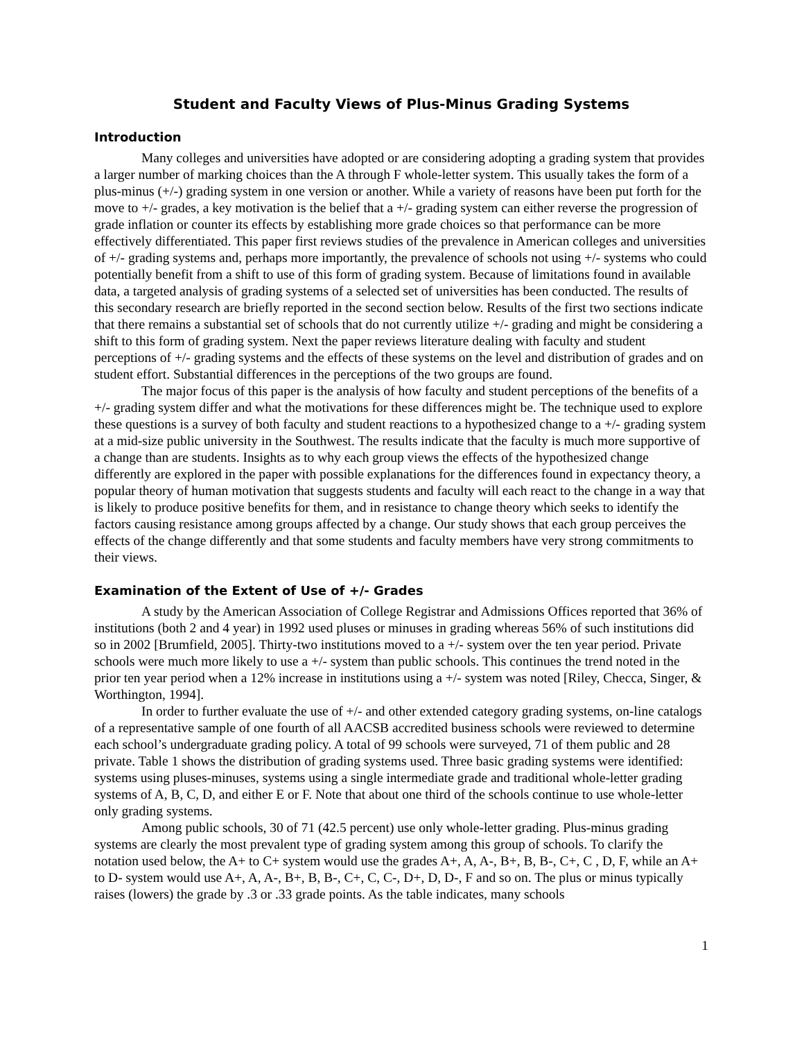Student and Faculty Views of Plus-Minus Grading Systems
Introduction
Many colleges and universities have adopted or are considering adopting a grading system that provides a larger number of marking choices than the A through F whole-letter system. This usually takes the form of a plus-minus (+/-) grading system in one version or another. While a variety of reasons have been put forth for the move to +/- grades, a key motivation is the belief that a +/- grading system can either reverse the progression of grade inflation or counter its effects by establishing more grade choices so that performance can be more effectively differentiated. This paper first reviews studies of the prevalence in American colleges and universities of +/- grading systems and, perhaps more importantly, the prevalence of schools not using +/- systems who could potentially benefit from a shift to use of this form of grading system. Because of limitations found in available data, a targeted analysis of grading systems of a selected set of universities has been conducted. The results of this secondary research are briefly reported in the second section below. Results of the first two sections indicate that there remains a substantial set of schools that do not currently utilize +/- grading and might be considering a shift to this form of grading system. Next the paper reviews literature dealing with faculty and student perceptions of +/- grading systems and the effects of these systems on the level and distribution of grades and on student effort. Substantial differences in the perceptions of the two groups are found.
The major focus of this paper is the analysis of how faculty and student perceptions of the benefits of a +/- grading system differ and what the motivations for these differences might be. The technique used to explore these questions is a survey of both faculty and student reactions to a hypothesized change to a +/- grading system at a mid-size public university in the Southwest. The results indicate that the faculty is much more supportive of a change than are students. Insights as to why each group views the effects of the hypothesized change differently are explored in the paper with possible explanations for the differences found in expectancy theory, a popular theory of human motivation that suggests students and faculty will each react to the change in a way that is likely to produce positive benefits for them, and in resistance to change theory which seeks to identify the factors causing resistance among groups affected by a change. Our study shows that each group perceives the effects of the change differently and that some students and faculty members have very strong commitments to their views.
Examination of the Extent of Use of +/- Grades
A study by the American Association of College Registrar and Admissions Offices reported that 36% of institutions (both 2 and 4 year) in 1992 used pluses or minuses in grading whereas 56% of such institutions did so in 2002 [Brumfield, 2005]. Thirty-two institutions moved to a +/- system over the ten year period. Private schools were much more likely to use a +/- system than public schools. This continues the trend noted in the prior ten year period when a 12% increase in institutions using a +/- system was noted [Riley, Checca, Singer, & Worthington, 1994].
In order to further evaluate the use of +/- and other extended category grading systems, on-line catalogs of a representative sample of one fourth of all AACSB accredited business schools were reviewed to determine each school’s undergraduate grading policy. A total of 99 schools were surveyed, 71 of them public and 28 private. Table 1 shows the distribution of grading systems used. Three basic grading systems were identified: systems using pluses-minuses, systems using a single intermediate grade and traditional whole-letter grading systems of A, B, C, D, and either E or F. Note that about one third of the schools continue to use whole-letter only grading systems.
Among public schools, 30 of 71 (42.5 percent) use only whole-letter grading. Plus-minus grading systems are clearly the most prevalent type of grading system among this group of schools. To clarify the notation used below, the A+ to C+ system would use the grades A+, A, A-, B+, B, B-, C+, C , D, F, while an A+ to D- system would use A+, A, A-, B+, B, B-, C+, C, C-, D+, D, D-, F and so on. The plus or minus typically raises (lowers) the grade by .3 or .33 grade points. As the table indicates, many schools
1